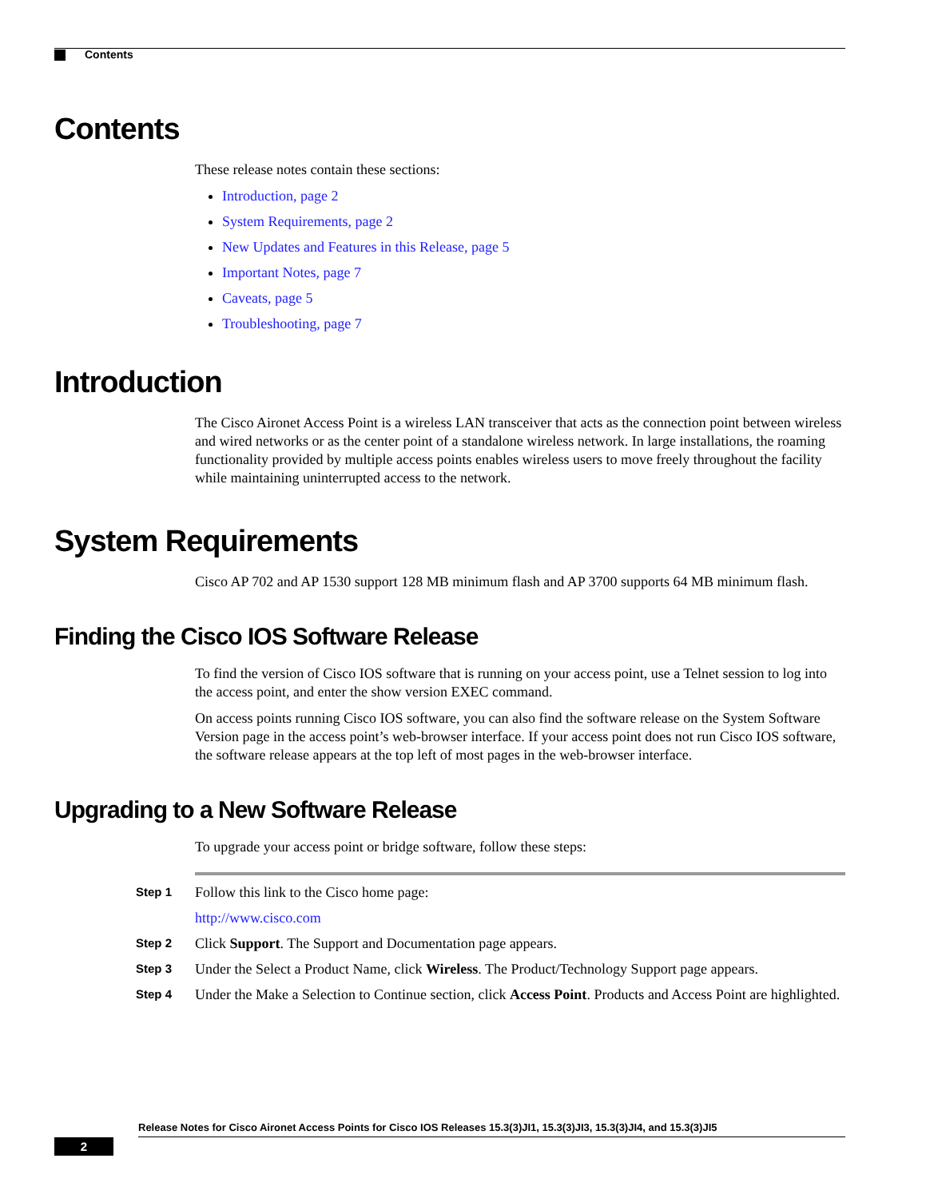Contents
Contents
These release notes contain these sections:
Introduction, page 2
System Requirements, page 2
New Updates and Features in this Release, page 5
Important Notes, page 7
Caveats, page 5
Troubleshooting, page 7
Introduction
The Cisco Aironet Access Point is a wireless LAN transceiver that acts as the connection point between wireless and wired networks or as the center point of a standalone wireless network. In large installations, the roaming functionality provided by multiple access points enables wireless users to move freely throughout the facility while maintaining uninterrupted access to the network.
System Requirements
Cisco AP 702 and AP 1530 support 128 MB minimum flash and AP 3700 supports 64 MB minimum flash.
Finding the Cisco IOS Software Release
To find the version of Cisco IOS software that is running on your access point, use a Telnet session to log into the access point, and enter the show version EXEC command.
On access points running Cisco IOS software, you can also find the software release on the System Software Version page in the access point’s web-browser interface. If your access point does not run Cisco IOS software, the software release appears at the top left of most pages in the web-browser interface.
Upgrading to a New Software Release
To upgrade your access point or bridge software, follow these steps:
Step 1
Follow this link to the Cisco home page:
http://www.cisco.com
Step 2
Click Support. The Support and Documentation page appears.
Step 3
Under the Select a Product Name, click Wireless. The Product/Technology Support page appears.
Step 4
Under the Make a Selection to Continue section, click Access Point. Products and Access Point are highlighted.
Release Notes for Cisco Aironet Access Points for Cisco IOS Releases 15.3(3)JI1, 15.3(3)JI3, 15.3(3)JI4, and 15.3(3)JI5
2